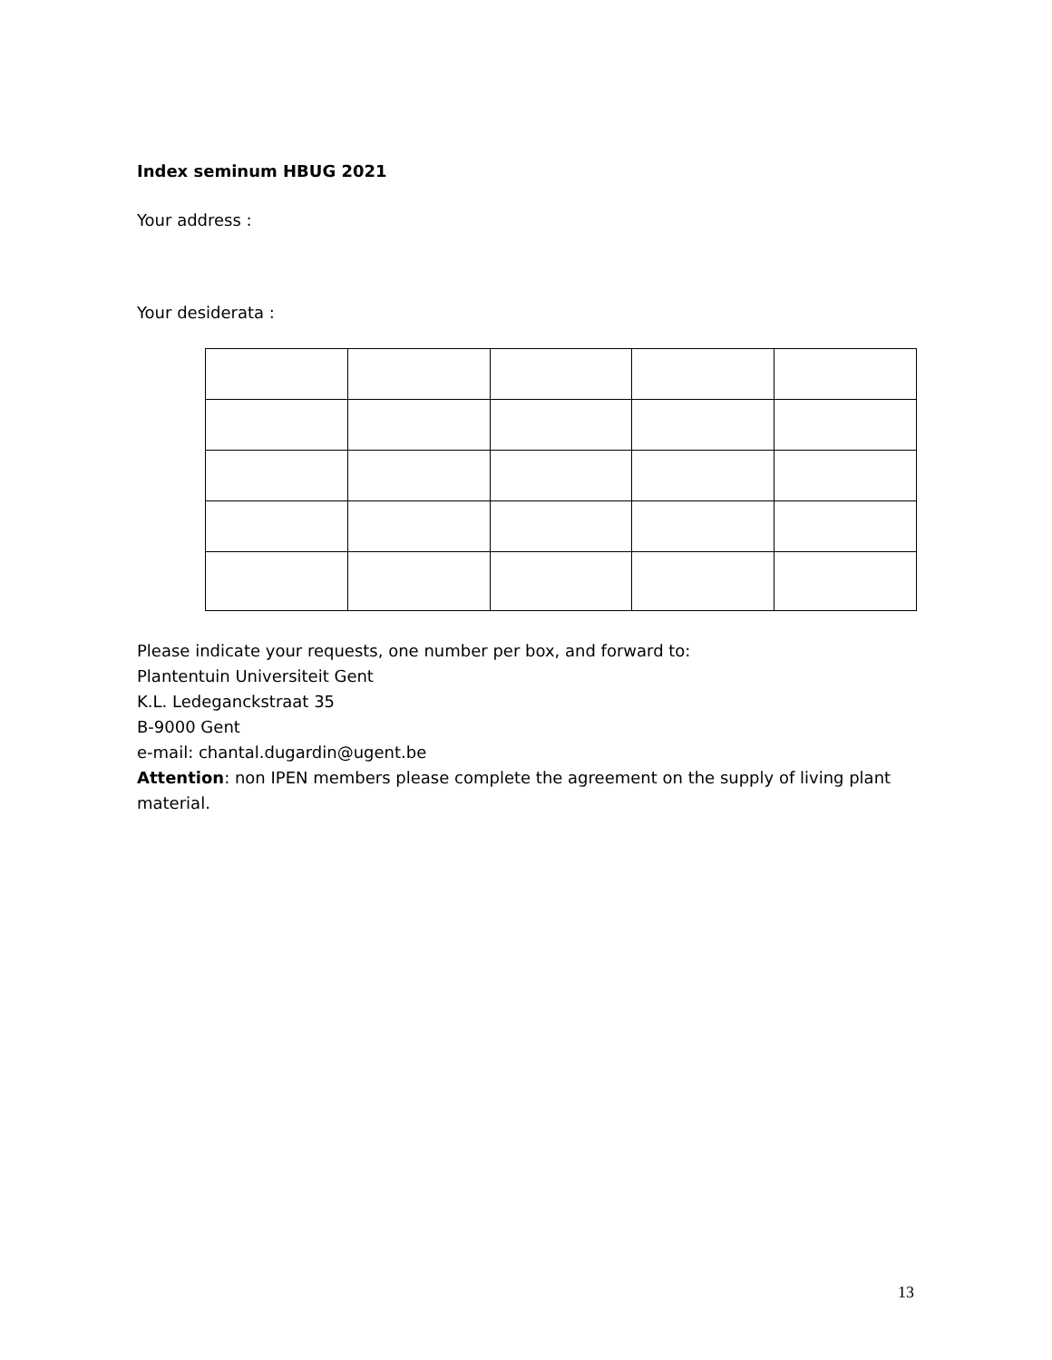Index seminum HBUG 2021
Your address :
Your desiderata :
Please indicate your requests, one number per box, and forward to:
Plantentuin Universiteit Gent
K.L. Ledeganckstraat 35
B-9000 Gent
e-mail: chantal.dugardin@ugent.be
Attention: non IPEN members please complete the agreement on the supply of living plant material.
13